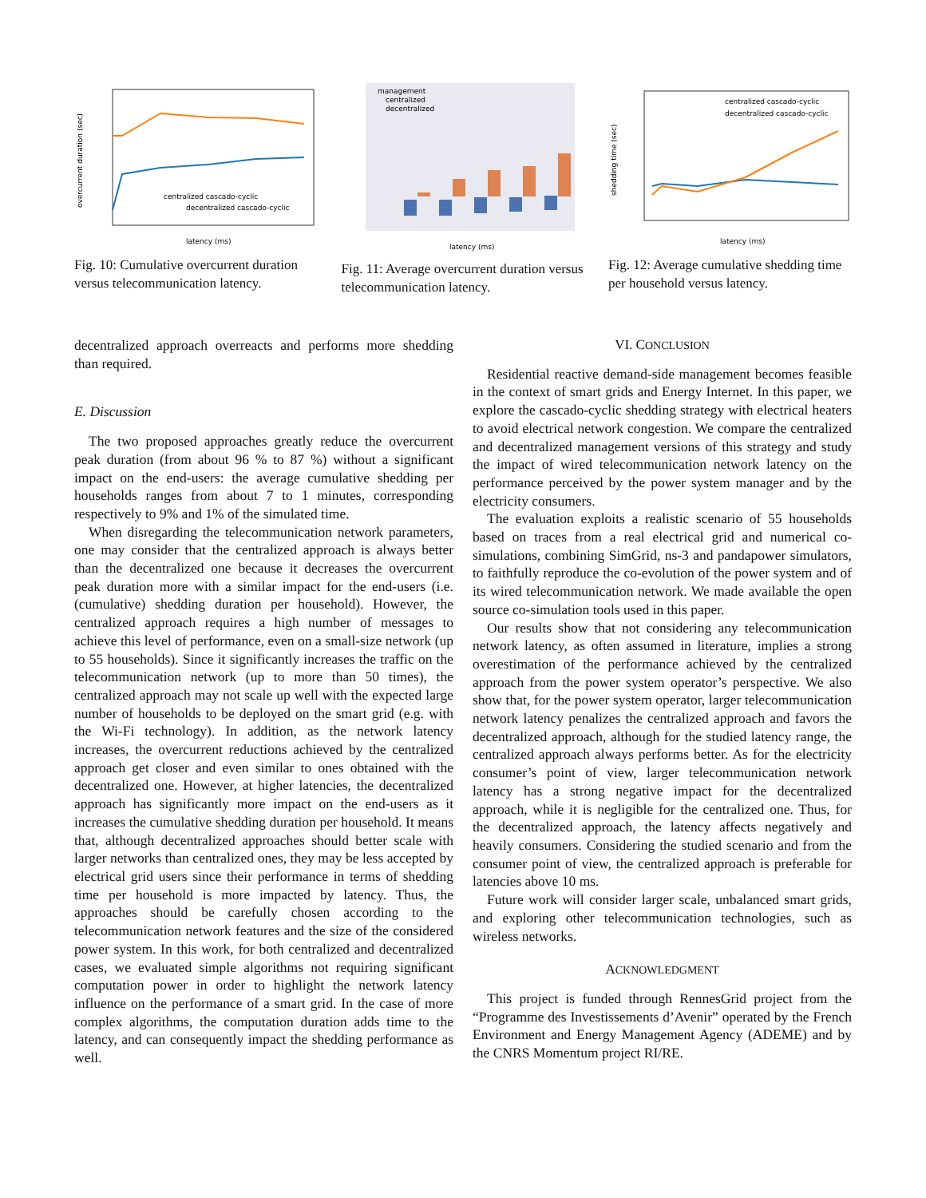latency (ms)
centralized cascado-cyclic
decentralized cascado-cyclic
overcurrent duration (sec)
Fig. 10: Cumulative overcurrent duration versus telecommunication latency.
management
centralized
decentralized
latency (ms)
Fig. 11: Average overcurrent duration versus telecommunication latency.
centralized cascado-cyclic
decentralized cascado-cyclic
latency (ms)
shedding time (sec)
Fig. 12: Average cumulative shedding time per household versus latency.
decentralized approach overreacts and performs more shedding than required.
E. Discussion
The two proposed approaches greatly reduce the overcurrent peak duration (from about 96 % to 87 %) without a significant impact on the end-users: the average cumulative shedding per households ranges from about 7 to 1 minutes, corresponding respectively to 9% and 1% of the simulated time.
When disregarding the telecommunication network parameters, one may consider that the centralized approach is always better than the decentralized one because it decreases the overcurrent peak duration more with a similar impact for the end-users (i.e. (cumulative) shedding duration per household). However, the centralized approach requires a high number of messages to achieve this level of performance, even on a small-size network (up to 55 households). Since it significantly increases the traffic on the telecommunication network (up to more than 50 times), the centralized approach may not scale up well with the expected large number of households to be deployed on the smart grid (e.g. with the Wi-Fi technology). In addition, as the network latency increases, the overcurrent reductions achieved by the centralized approach get closer and even similar to ones obtained with the decentralized one. However, at higher latencies, the decentralized approach has significantly more impact on the end-users as it increases the cumulative shedding duration per household. It means that, although decentralized approaches should better scale with larger networks than centralized ones, they may be less accepted by electrical grid users since their performance in terms of shedding time per household is more impacted by latency. Thus, the approaches should be carefully chosen according to the telecommunication network features and the size of the considered power system. In this work, for both centralized and decentralized cases, we evaluated simple algorithms not requiring significant computation power in order to highlight the network latency influence on the performance of a smart grid. In the case of more complex algorithms, the computation duration adds time to the latency, and can consequently impact the shedding performance as well.
VI. CONCLUSION
Residential reactive demand-side management becomes feasible in the context of smart grids and Energy Internet. In this paper, we explore the cascado-cyclic shedding strategy with electrical heaters to avoid electrical network congestion. We compare the centralized and decentralized management versions of this strategy and study the impact of wired telecommunication network latency on the performance perceived by the power system manager and by the electricity consumers.
The evaluation exploits a realistic scenario of 55 households based on traces from a real electrical grid and numerical co-simulations, combining SimGrid, ns-3 and pandapower simulators, to faithfully reproduce the co-evolution of the power system and of its wired telecommunication network. We made available the open source co-simulation tools used in this paper.
Our results show that not considering any telecommunication network latency, as often assumed in literature, implies a strong overestimation of the performance achieved by the centralized approach from the power system operator’s perspective. We also show that, for the power system operator, larger telecommunication network latency penalizes the centralized approach and favors the decentralized approach, although for the studied latency range, the centralized approach always performs better. As for the electricity consumer’s point of view, larger telecommunication network latency has a strong negative impact for the decentralized approach, while it is negligible for the centralized one. Thus, for the decentralized approach, the latency affects negatively and heavily consumers. Considering the studied scenario and from the consumer point of view, the centralized approach is preferable for latencies above 10 ms.
Future work will consider larger scale, unbalanced smart grids, and exploring other telecommunication technologies, such as wireless networks.
ACKNOWLEDGMENT
This project is funded through RennesGrid project from the “Programme des Investissements d’Avenir” operated by the French Environment and Energy Management Agency (ADEME) and by the CNRS Momentum project RI/RE.